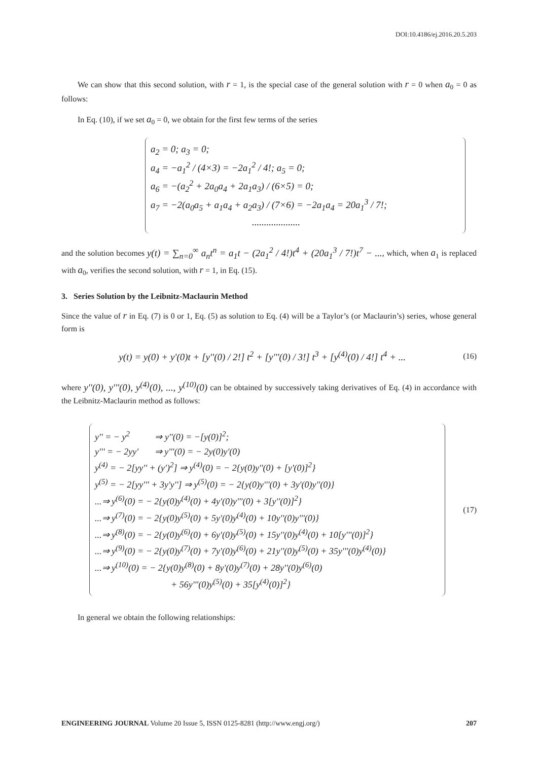DOI:10.4186/ej.2016.20.5.203
We can show that this second solution, with r = 1, is the special case of the general solution with r = 0 when a<sub>0</sub> = 0 as follows:
In Eq. (10), if we set a<sub>0</sub> = 0, we obtain for the first few terms of the series
a<sub>2</sub> = 0; a<sub>3</sub> = 0;
a<sub>4</sub> = −a<sub>1</sub><sup>2</sup> / (4×3) = −2a<sub>1</sub><sup>2</sup> / 4!; a<sub>5</sub> = 0;
a<sub>6</sub> = −(a<sub>2</sub><sup>2</sup> + 2a<sub>0</sub>a<sub>4</sub> + 2a<sub>1</sub>a<sub>3</sub>) / (6×5) = 0;
a<sub>7</sub> = −2(a<sub>0</sub>a<sub>5</sub> + a<sub>1</sub>a<sub>4</sub> + a<sub>2</sub>a<sub>3</sub>) / (7×6) = −2a<sub>1</sub>a<sub>4</sub> = 20a<sub>1</sub><sup>3</sup> / 7!;
....................
and the solution becomes y(t) = ∑<sub>n=0</sub><sup>∞</sup> a<sub>n</sub>t<sup>n</sup> = a<sub>1</sub>t − (2a<sub>1</sub><sup>2</sup> / 4!)t<sup>4</sup> + (20a<sub>1</sub><sup>3</sup> / 7!)t<sup>7</sup> − ..., which, when a<sub>1</sub> is replaced with a<sub>0</sub>, verifies the second solution, with r = 1, in Eq. (15).
3. Series Solution by the Leibnitz-Maclaurin Method
Since the value of r in Eq. (7) is 0 or 1, Eq. (5) as solution to Eq. (4) will be a Taylor’s (or Maclaurin’s) series, whose general form is
y(t) = y(0) + y'(0)t + [y''(0) / 2!] t<sup>2</sup> + [y'''(0) / 3!] t<sup>3</sup> + [y<sup>(4)</sup>(0) / 4!] t<sup>4</sup> + ...
(16)
where y''(0), y'''(0), y<sup>(4)</sup>(0), ..., y<sup>(10)</sup>(0) can be obtained by successively taking derivatives of Eq. (4) in accordance with the Leibnitz-Maclaurin method as follows:
y'' = − y<sup>2</sup> ⇒ y''(0) = −[y(0)]<sup>2</sup>;
y''' = − 2yy' ⇒ y'''(0) = − 2y(0)y'(0)
y<sup>(4)</sup> = − 2[yy'' + (y')<sup>2</sup>] ⇒ y<sup>(4)</sup>(0) = − 2{y(0)y''(0) + [y'(0)]<sup>2</sup>}
y<sup>(5)</sup> = − 2[yy''' + 3y'y''] ⇒ y<sup>(5)</sup>(0) = − 2{y(0)y'''(0) + 3y'(0)y''(0)}
...⇒ y<sup>(6)</sup>(0) = − 2{y(0)y<sup>(4)</sup>(0) + 4y'(0)y'''(0) + 3[y''(0)]<sup>2</sup>}
...⇒ y<sup>(7)</sup>(0) = − 2{y(0)y<sup>(5)</sup>(0) + 5y'(0)y<sup>(4)</sup>(0) + 10y''(0)y'''(0)}
...⇒ y<sup>(8)</sup>(0) = − 2{y(0)y<sup>(6)</sup>(0) + 6y'(0)y<sup>(5)</sup>(0) + 15y''(0)y<sup>(4)</sup>(0) + 10[y'''(0)]<sup>2</sup>}
...⇒ y<sup>(9)</sup>(0) = − 2{y(0)y<sup>(7)</sup>(0) + 7y'(0)y<sup>(6)</sup>(0) + 21y''(0)y<sup>(5)</sup>(0) + 35y'''(0)y<sup>(4)</sup>(0)}
...⇒ y<sup>(10)</sup>(0) = − 2{y(0)y<sup>(8)</sup>(0) + 8y'(0)y<sup>(7)</sup>(0) + 28y''(0)y<sup>(6)</sup>(0)
+ 56y'''(0)y<sup>(5)</sup>(0) + 35[y<sup>(4)</sup>(0)]<sup>2</sup>}
(17)
In general we obtain the following relationships:
ENGINEERING JOURNAL Volume 20 Issue 5, ISSN 0125-8281 (http://www.engj.org/)
207